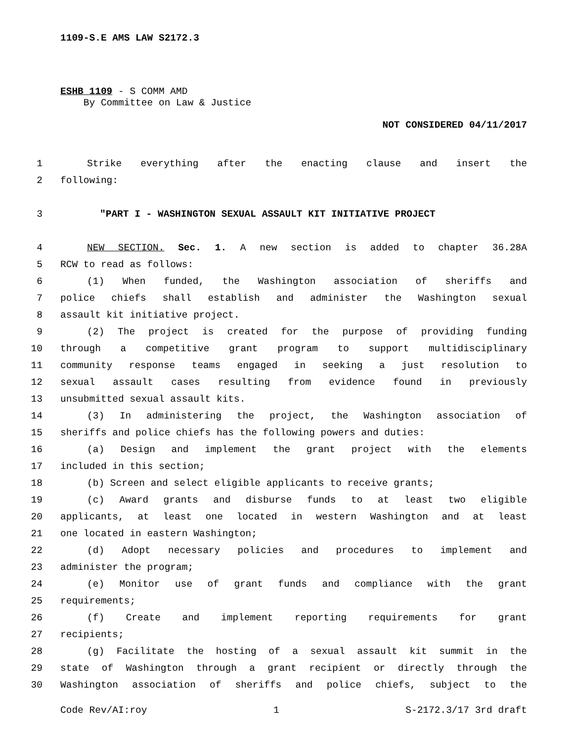1109-S.E AMS LAW S2172.3
ESHB 1109 - S COMM AMD
By Committee on Law & Justice
NOT CONSIDERED 04/11/2017
1 Strike everything after the enacting clause and insert the
2 following:
3 "PART I - WASHINGTON SEXUAL ASSAULT KIT INITIATIVE PROJECT
4 NEW SECTION. Sec. 1. A new section is added to chapter 36.28A
5 RCW to read as follows:
6 (1) When funded, the Washington association of sheriffs and
7 police chiefs shall establish and administer the Washington sexual
8 assault kit initiative project.
9 (2) The project is created for the purpose of providing funding
10 through a competitive grant program to support multidisciplinary
11 community response teams engaged in seeking a just resolution to
12 sexual assault cases resulting from evidence found in previously
13 unsubmitted sexual assault kits.
14 (3) In administering the project, the Washington association of
15 sheriffs and police chiefs has the following powers and duties:
16 (a) Design and implement the grant project with the elements
17 included in this section;
18 (b) Screen and select eligible applicants to receive grants;
19 (c) Award grants and disburse funds to at least two eligible
20 applicants, at least one located in western Washington and at least
21 one located in eastern Washington;
22 (d) Adopt necessary policies and procedures to implement and
23 administer the program;
24 (e) Monitor use of grant funds and compliance with the grant
25 requirements;
26 (f) Create and implement reporting requirements for grant
27 recipients;
28 (g) Facilitate the hosting of a sexual assault kit summit in the
29 state of Washington through a grant recipient or directly through the
30 Washington association of sheriffs and police chiefs, subject to the
Code Rev/AI:roy 1 S-2172.3/17 3rd draft